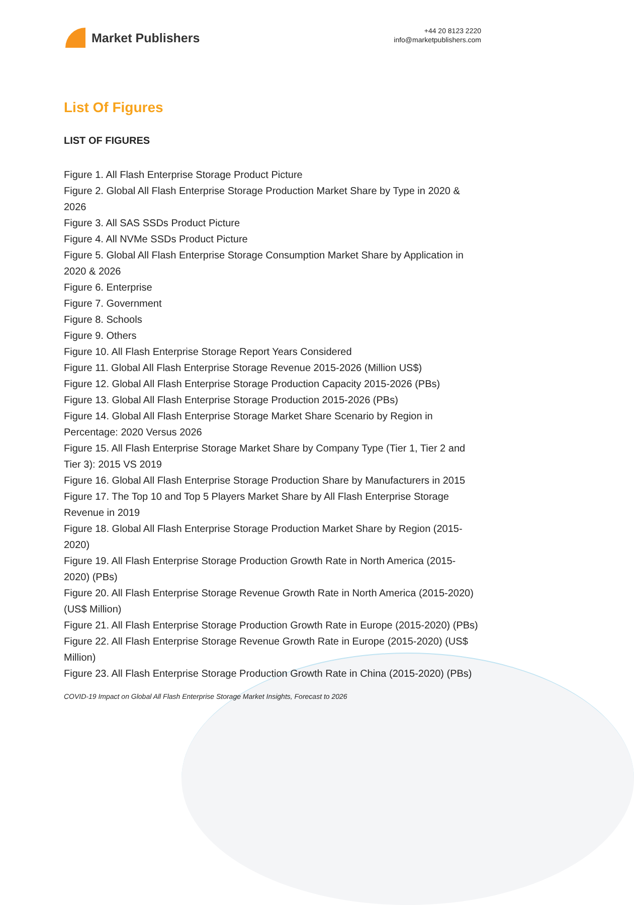Market Publishers
+44 20 8123 2220
info@marketpublishers.com
List Of Figures
LIST OF FIGURES
Figure 1. All Flash Enterprise Storage Product Picture
Figure 2. Global All Flash Enterprise Storage Production Market Share by Type in 2020 & 2026
Figure 3. All SAS SSDs Product Picture
Figure 4. All NVMe SSDs Product Picture
Figure 5. Global All Flash Enterprise Storage Consumption Market Share by Application in 2020 & 2026
Figure 6. Enterprise
Figure 7. Government
Figure 8. Schools
Figure 9. Others
Figure 10. All Flash Enterprise Storage Report Years Considered
Figure 11. Global All Flash Enterprise Storage Revenue 2015-2026 (Million US$)
Figure 12. Global All Flash Enterprise Storage Production Capacity 2015-2026 (PBs)
Figure 13. Global All Flash Enterprise Storage Production 2015-2026 (PBs)
Figure 14. Global All Flash Enterprise Storage Market Share Scenario by Region in Percentage: 2020 Versus 2026
Figure 15. All Flash Enterprise Storage Market Share by Company Type (Tier 1, Tier 2 and Tier 3): 2015 VS 2019
Figure 16. Global All Flash Enterprise Storage Production Share by Manufacturers in 2015
Figure 17. The Top 10 and Top 5 Players Market Share by All Flash Enterprise Storage Revenue in 2019
Figure 18. Global All Flash Enterprise Storage Production Market Share by Region (2015-2020)
Figure 19. All Flash Enterprise Storage Production Growth Rate in North America (2015-2020) (PBs)
Figure 20. All Flash Enterprise Storage Revenue Growth Rate in North America (2015-2020) (US$ Million)
Figure 21. All Flash Enterprise Storage Production Growth Rate in Europe (2015-2020) (PBs)
Figure 22. All Flash Enterprise Storage Revenue Growth Rate in Europe (2015-2020) (US$ Million)
Figure 23. All Flash Enterprise Storage Production Growth Rate in China (2015-2020) (PBs)
COVID-19 Impact on Global All Flash Enterprise Storage Market Insights, Forecast to 2026